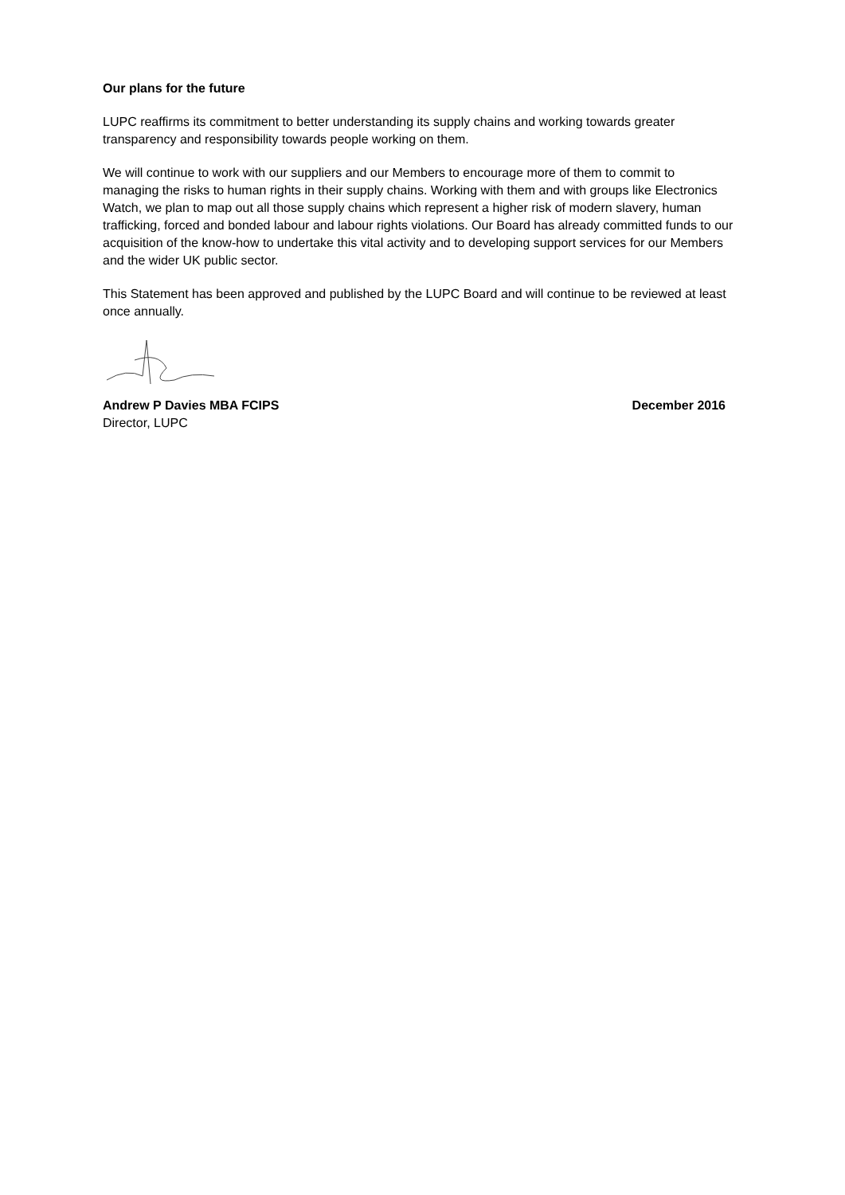Our plans for the future
LUPC reaffirms its commitment to better understanding its supply chains and working towards greater transparency and responsibility towards people working on them.
We will continue to work with our suppliers and our Members to encourage more of them to commit to managing the risks to human rights in their supply chains. Working with them and with groups like Electronics Watch, we plan to map out all those supply chains which represent a higher risk of modern slavery, human trafficking, forced and bonded labour and labour rights violations. Our Board has already committed funds to our acquisition of the know-how to undertake this vital activity and to developing support services for our Members and the wider UK public sector.
This Statement has been approved and published by the LUPC Board and will continue to be reviewed at least once annually.
Andrew P Davies MBA FCIPS December 2016
Director, LUPC